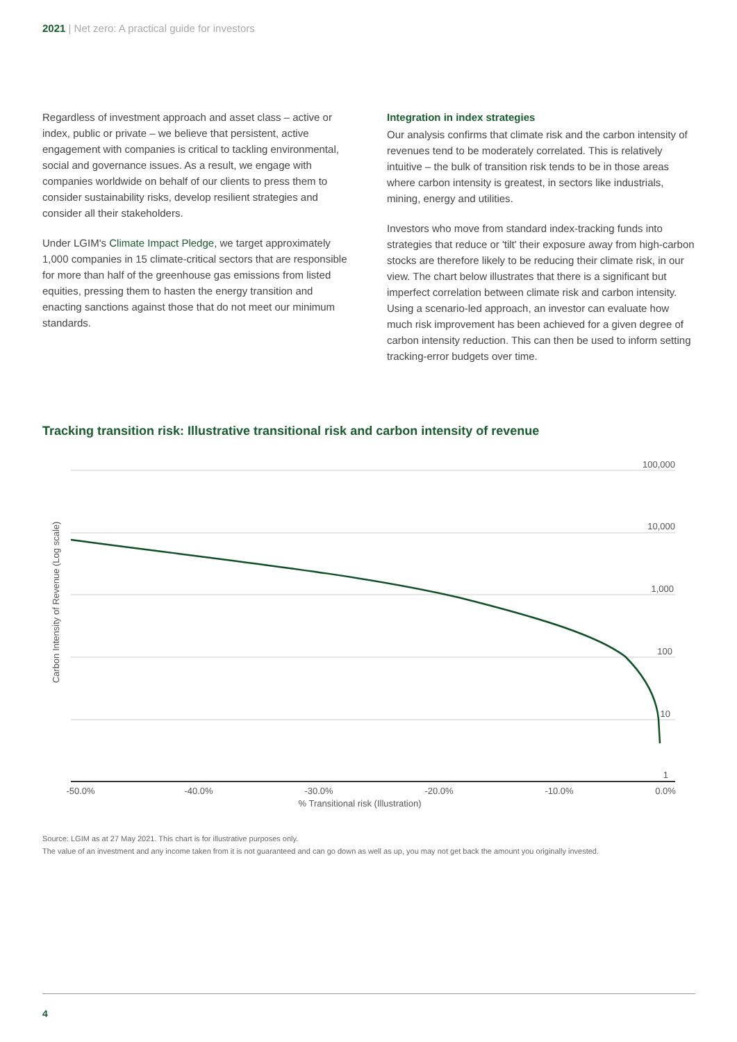2021 | Net zero: A practical guide for investors
Regardless of investment approach and asset class – active or index, public or private – we believe that persistent, active engagement with companies is critical to tackling environmental, social and governance issues. As a result, we engage with companies worldwide on behalf of our clients to press them to consider sustainability risks, develop resilient strategies and consider all their stakeholders.
Under LGIM's Climate Impact Pledge, we target approximately 1,000 companies in 15 climate-critical sectors that are responsible for more than half of the greenhouse gas emissions from listed equities, pressing them to hasten the energy transition and enacting sanctions against those that do not meet our minimum standards.
Integration in index strategies
Our analysis confirms that climate risk and the carbon intensity of revenues tend to be moderately correlated. This is relatively intuitive – the bulk of transition risk tends to be in those areas where carbon intensity is greatest, in sectors like industrials, mining, energy and utilities.
Investors who move from standard index-tracking funds into strategies that reduce or 'tilt' their exposure away from high-carbon stocks are therefore likely to be reducing their climate risk, in our view. The chart below illustrates that there is a significant but imperfect correlation between climate risk and carbon intensity. Using a scenario-led approach, an investor can evaluate how much risk improvement has been achieved for a given degree of carbon intensity reduction. This can then be used to inform setting tracking-error budgets over time.
Tracking transition risk: Illustrative transitional risk and carbon intensity of revenue
100,000
10,000
1,000
100
10
1
-50.0%
-40.0%
-30.0%
-20.0%
-10.0%
0.0%
% Transitional risk (Illustration)
Carbon Intensity of Revenue (Log scale)
Source: LGIM as at 27 May 2021. This chart is for illustrative purposes only.
The value of an investment and any income taken from it is not guaranteed and can go down as well as up, you may not get back the amount you originally invested.
4